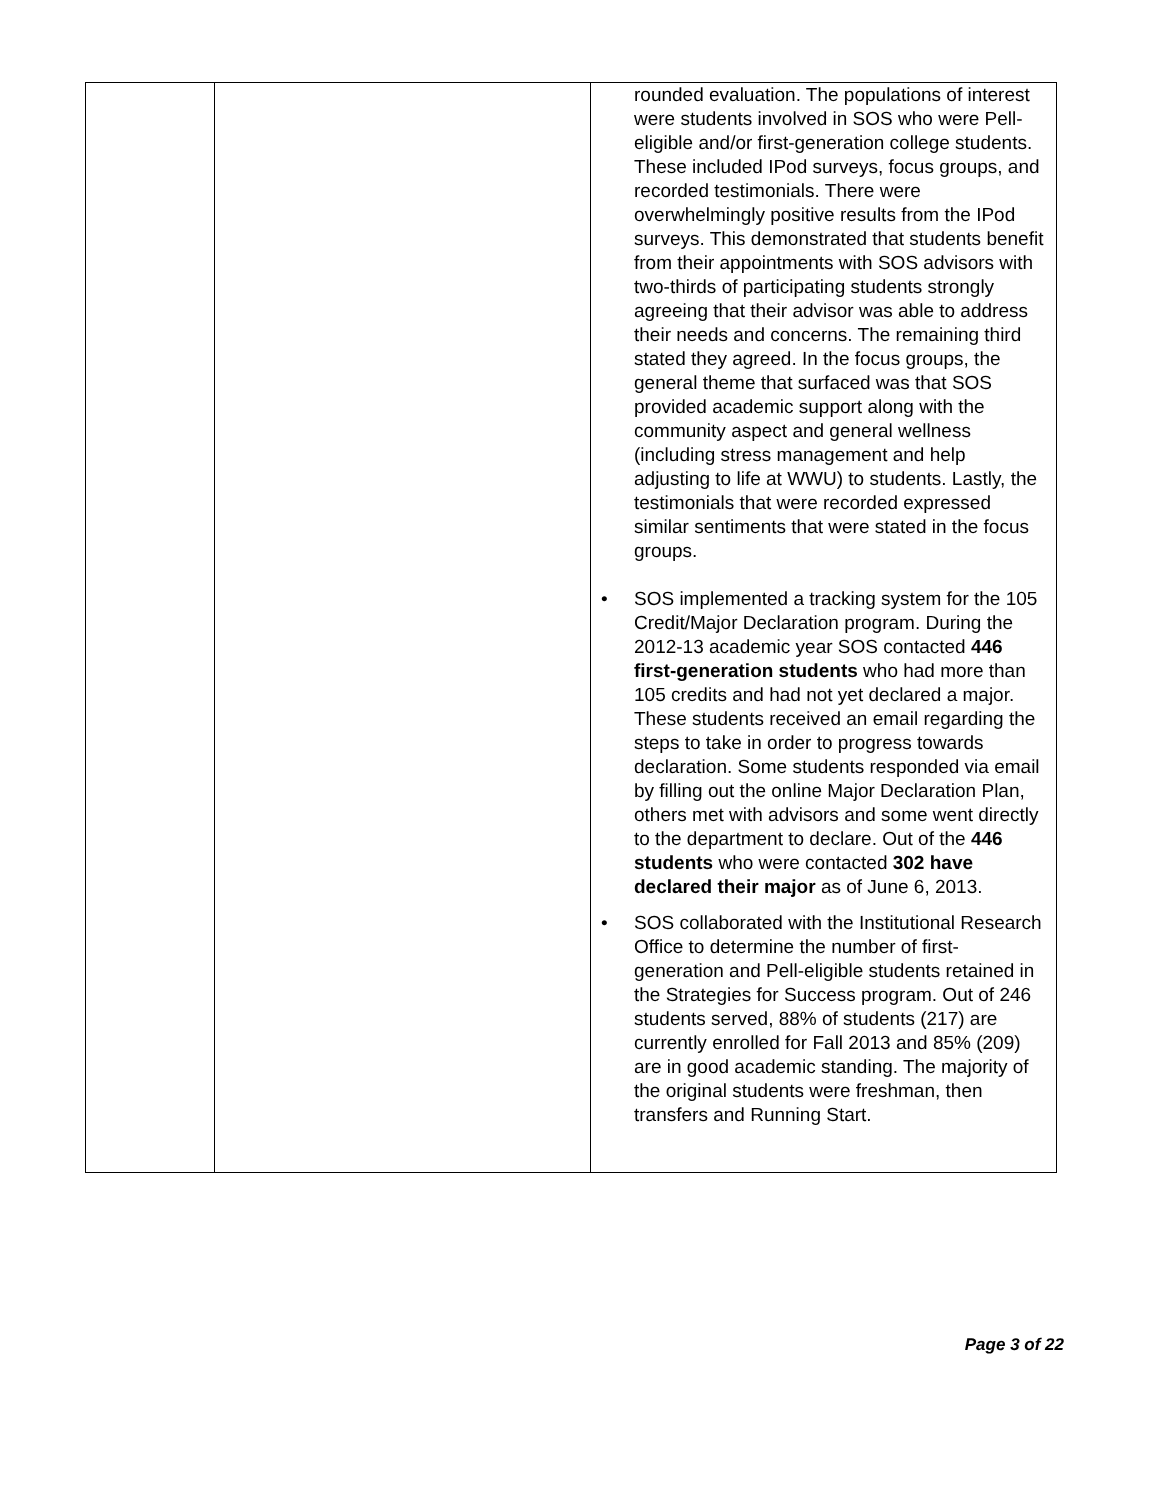| | | rounded evaluation. The populations of interest were students involved in SOS who were Pell-eligible and/or first-generation college students. These included IPod surveys, focus groups, and recorded testimonials. There were overwhelmingly positive results from the IPod surveys. This demonstrated that students benefit from their appointments with SOS advisors with two-thirds of participating students strongly agreeing that their advisor was able to address their needs and concerns. The remaining third stated they agreed. In the focus groups, the general theme that surfaced was that SOS provided academic support along with the community aspect and general wellness (including stress management and help adjusting to life at WWU) to students. Lastly, the testimonials that were recorded expressed similar sentiments that were stated in the focus groups. • SOS implemented a tracking system for the 105 Credit/Major Declaration program. During the 2012-13 academic year SOS contacted 446 first-generation students who had more than 105 credits and had not yet declared a major. These students received an email regarding the steps to take in order to progress towards declaration. Some students responded via email by filling out the online Major Declaration Plan, others met with advisors and some went directly to the department to declare. Out of the 446 students who were contacted 302 have declared their major as of June 6, 2013. • SOS collaborated with the Institutional Research Office to determine the number of first-generation and Pell-eligible students retained in the Strategies for Success program. Out of 246 students served, 88% of students (217) are currently enrolled for Fall 2013 and 85% (209) are in good academic standing. The majority of the original students were freshman, then transfers and Running Start. |
Page 3 of 22